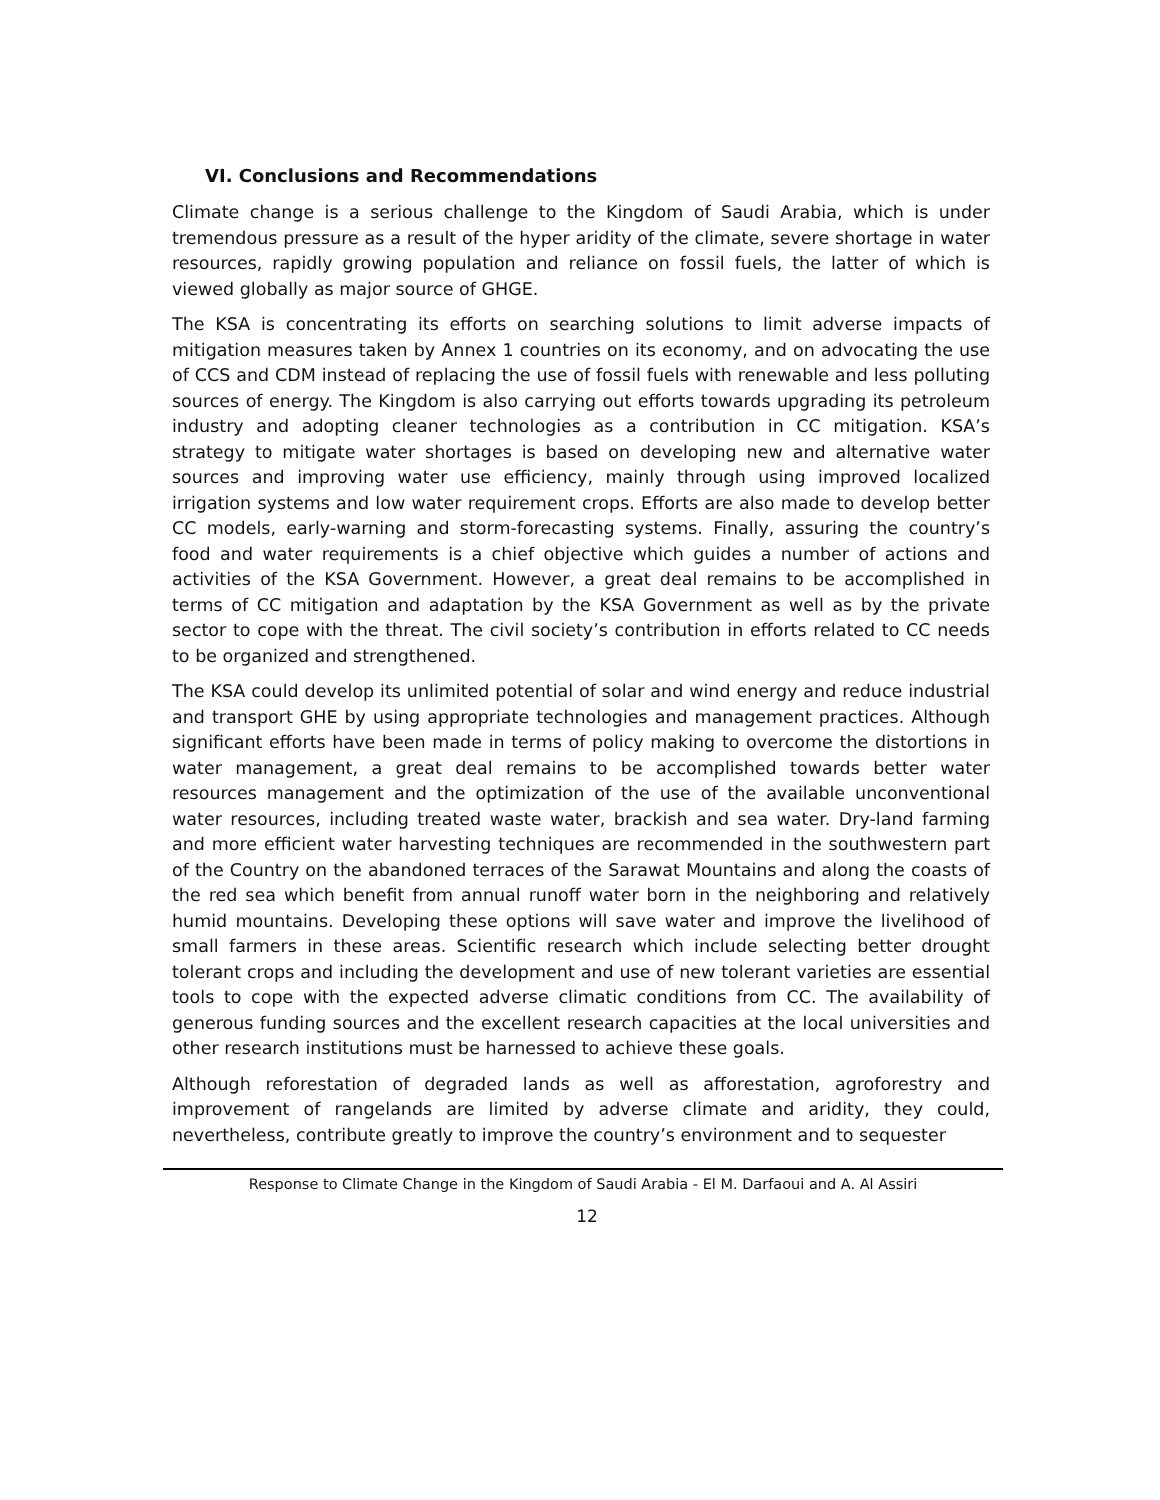VI. Conclusions and Recommendations
Climate change is a serious challenge to the Kingdom of Saudi Arabia, which is under tremendous pressure as a result of the hyper aridity of the climate, severe shortage in water resources, rapidly growing population and reliance on fossil fuels, the latter of which is viewed globally as major source of GHGE.
The KSA is concentrating its efforts on searching solutions to limit adverse impacts of mitigation measures taken by Annex 1 countries on its economy, and on advocating the use of CCS and CDM instead of replacing the use of fossil fuels with renewable and less polluting sources of energy. The Kingdom is also carrying out efforts towards upgrading its petroleum industry and adopting cleaner technologies as a contribution in CC mitigation. KSA’s strategy to mitigate water shortages is based on developing new and alternative water sources and improving water use efficiency, mainly through using improved localized irrigation systems and low water requirement crops. Efforts are also made to develop better CC models, early-warning and storm-forecasting systems. Finally, assuring the country’s food and water requirements is a chief objective which guides a number of actions and activities of the KSA Government. However, a great deal remains to be accomplished in terms of CC mitigation and adaptation by the KSA Government as well as by the private sector to cope with the threat. The civil society’s contribution in efforts related to CC needs to be organized and strengthened.
The KSA could develop its unlimited potential of solar and wind energy and reduce industrial and transport GHE by using appropriate technologies and management practices. Although significant efforts have been made in terms of policy making to overcome the distortions in water management, a great deal remains to be accomplished towards better water resources management and the optimization of the use of the available unconventional water resources, including treated waste water, brackish and sea water. Dry-land farming and more efficient water harvesting techniques are recommended in the southwestern part of the Country on the abandoned terraces of the Sarawat Mountains and along the coasts of the red sea which benefit from annual runoff water born in the neighboring and relatively humid mountains. Developing these options will save water and improve the livelihood of small farmers in these areas. Scientific research which include selecting better drought tolerant crops and including the development and use of new tolerant varieties are essential tools to cope with the expected adverse climatic conditions from CC. The availability of generous funding sources and the excellent research capacities at the local universities and other research institutions must be harnessed to achieve these goals.
Although reforestation of degraded lands as well as afforestation, agroforestry and improvement of rangelands are limited by adverse climate and aridity, they could, nevertheless, contribute greatly to improve the country’s environment and to sequester
Response to Climate Change in the Kingdom of Saudi Arabia - El M. Darfaoui and A. Al Assiri
12